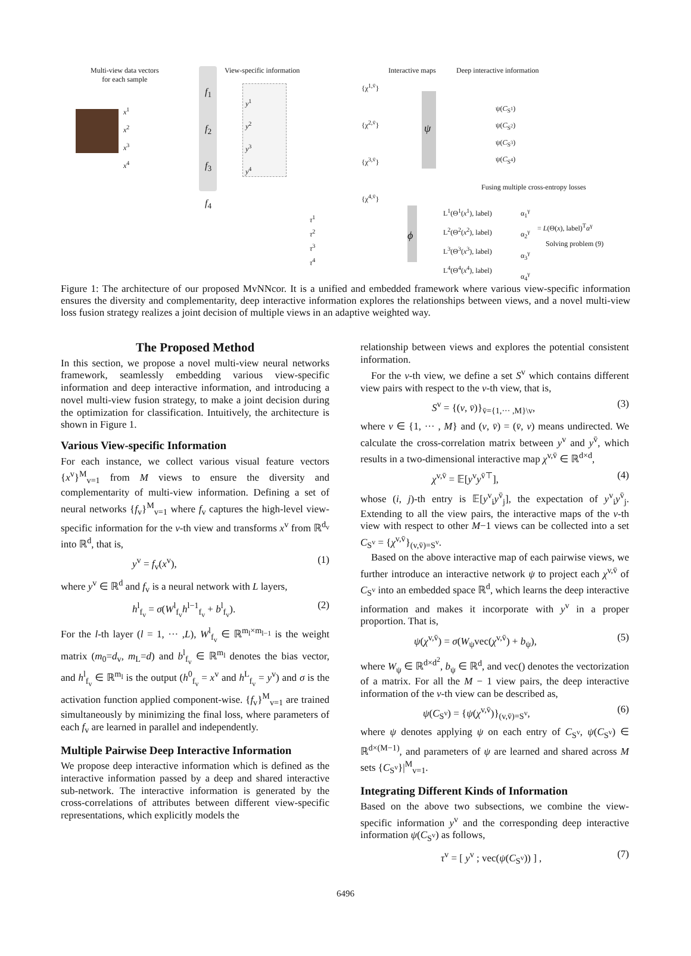Multi-view data vectors
for each sample
View-specific information Interactive maps Deep interactive information
x<sup>1</sup>
x<sup>2</sup>
x<sup>3</sup>
x<sup>4</sup>
f<sub>1</sub>
f<sub>2</sub>
f<sub>3</sub>
f<sub>4</sub>
y<sup>1</sup>
y<sup>2</sup>
y<sup>3</sup>
y<sup>4</sup>
{χ<sup>1,v̄</sup>}
{χ<sup>2,v̄</sup>}
{χ<sup>3,v̄</sup>}
{χ<sup>4,v̄</sup>}
ψ
ψ(C<sub>S<sup>1</sup></sub>)
ψ(C<sub>S<sup>2</sup></sub>)
ψ(C<sub>S<sup>3</sup></sub>)
ψ(C<sub>S<sup>4</sup></sub>)
Fusing multiple cross-entropy losses
τ<sup>1</sup>
τ<sup>2</sup>
τ<sup>3</sup>
τ<sup>4</sup>
ϕ
L<sup>1</sup>(Θ<sup>1</sup>(x<sup>1</sup>), label)
L<sup>2</sup>(Θ<sup>2</sup>(x<sup>2</sup>), label)
L<sup>3</sup>(Θ<sup>3</sup>(x<sup>3</sup>), label)
L<sup>4</sup>(Θ<sup>4</sup>(x<sup>4</sup>), label)
α<sub>1</sub><sup>γ</sup>
α<sub>2</sub><sup>γ</sup>
α<sub>3</sub><sup>γ</sup>
α<sub>4</sub><sup>γ</sup>
= L(Θ(x), label)<sup>T</sup>α<sup>γ</sup>
Solving problem (9)
Figure 1: The architecture of our proposed MvNNcor. It is a unified and embedded framework where various view-specific information ensures the diversity and complementarity, deep interactive information explores the relationships between views, and a novel multi-view loss fusion strategy realizes a joint decision of multiple views in an adaptive weighted way.
The Proposed Method
In this section, we propose a novel multi-view neural networks framework, seamlessly embedding various view-specific information and deep interactive information, and introducing a novel multi-view fusion strategy, to make a joint decision during the optimization for classification. Intuitively, the architecture is shown in Figure 1.
Various View-specific Information
For each instance, we collect various visual feature vectors {x<sup>v</sup>}<sup>M</sup><sub>v=1</sub> from M views to ensure the diversity and complementarity of multi-view information. Defining a set of neural networks {f<sub>v</sub>}<sup>M</sup><sub>v=1</sub> where f<sub>v</sub> captures the high-level view-specific information for the v-th view and transforms x<sup>v</sup> from ℝ<sup>d<sub>v</sub></sup> into ℝ<sup>d</sup>, that is,
y<sup>v</sup> = f<sub>v</sub>(x<sup>v</sup>), (1)
where y<sup>v</sup> ∈ ℝ<sup>d</sup> and f<sub>v</sub> is a neural network with L layers,
h<sup>l</sup><sub>f<sub>v</sub></sub> = σ(W<sup>l</sup><sub>f<sub>v</sub></sub>h<sup>l−1</sup><sub>f<sub>v</sub></sub> + b<sup>l</sup><sub>f<sub>v</sub></sub>). (2)
For the l-th layer (l = 1, ··· ,L), W<sup>l</sup><sub>f<sub>v</sub></sub> ∈ ℝ<sup>m<sub>l</sub>×m<sub>l−1</sub></sup> is the weight matrix (m<sub>0</sub>=d<sub>v</sub>, m<sub>L</sub>=d) and b<sup>l</sup><sub>f<sub>v</sub></sub> ∈ ℝ<sup>m<sub>l</sub></sup> denotes the bias vector, and h<sup>l</sup><sub>f<sub>v</sub></sub> ∈ ℝ<sup>m<sub>l</sub></sup> is the output (h<sup>0</sup><sub>f<sub>v</sub></sub> = x<sup>v</sup> and h<sup>L</sup><sub>f<sub>v</sub></sub> = y<sup>v</sup>) and σ is the activation function applied component-wise. {f<sub>v</sub>}<sup>M</sup><sub>v=1</sub> are trained simultaneously by minimizing the final loss, where parameters of each f<sub>v</sub> are learned in parallel and independently.
Multiple Pairwise Deep Interactive Information
We propose deep interactive information which is defined as the interactive information passed by a deep and shared interactive sub-network. The interactive information is generated by the cross-correlations of attributes between different view-specific representations, which explicitly models the
relationship between views and explores the potential consistent information.
For the v-th view, we define a set S<sup>v</sup> which contains different view pairs with respect to the v-th view, that is,
S<sup>v</sup> = {(v, v̄)}<sub>v̄={1,··· ,M}\v</sub>, (3)
where v ∈ {1, ··· , M} and (v, v̄) = (v̄, v) means undirected. We calculate the cross-correlation matrix between y<sup>v</sup> and y<sup>v̄</sup>, which results in a two-dimensional interactive map χ<sup>v,v̄</sup> ∈ ℝ<sup>d×d</sup>,
χ<sup>v,v̄</sup> = 𝔼[y<sup>v</sup>y<sup>v̄⊤</sup>], (4)
whose (i, j)-th entry is 𝔼[y<sup>v</sup><sub>i</sub>y<sup>v̄</sup><sub>j</sub>], the expectation of y<sup>v</sup><sub>i</sub>y<sup>v̄</sup><sub>j</sub>. Extending to all the view pairs, the interactive maps of the v-th view with respect to other M−1 views can be collected into a set C<sub>S<sup>v</sup></sub> = {χ<sup>v,v̄</sup>}<sub>(v,v̄)=S<sup>v</sup></sub>.
Based on the above interactive map of each pairwise views, we further introduce an interactive network ψ to project each χ<sup>v,v̄</sup> of C<sub>S<sup>v</sup></sub> into an embedded space ℝ<sup>d</sup>, which learns the deep interactive information and makes it incorporate with y<sup>v</sup> in a proper proportion. That is,
ψ(χ<sup>v,v̄</sup>) = σ(W<sub>ψ</sub>vec(χ<sup>v,v̄</sup>) + b<sub>ψ</sub>), (5)
where W<sub>ψ</sub> ∈ ℝ<sup>d×d<sup>2</sup></sup>, b<sub>ψ</sub> ∈ ℝ<sup>d</sup>, and vec() denotes the vectorization of a matrix. For all the M − 1 view pairs, the deep interactive information of the v-th view can be described as,
ψ(C<sub>S<sup>v</sup></sub>) = {ψ(χ<sup>v,v̄</sup>)}<sub>(v,v̄)=S<sup>v</sup></sub>, (6)
where ψ denotes applying ψ on each entry of C<sub>S<sup>v</sup></sub>, ψ(C<sub>S<sup>v</sup></sub>) ∈ ℝ<sup>d×(M−1)</sup>, and parameters of ψ are learned and shared across M sets {C<sub>S<sup>v</sup></sub>}|<sup>M</sup><sub>v=1</sub>.
Integrating Different Kinds of Information
Based on the above two subsections, we combine the view-specific information y<sup>v</sup> and the corresponding deep interactive information ψ(C<sub>S<sup>v</sup></sub>) as follows,
τ<sup>v</sup> = [ y<sup>v</sup> ; vec(ψ(C<sub>S<sup>v</sup></sub>)) ] , (7)
6496